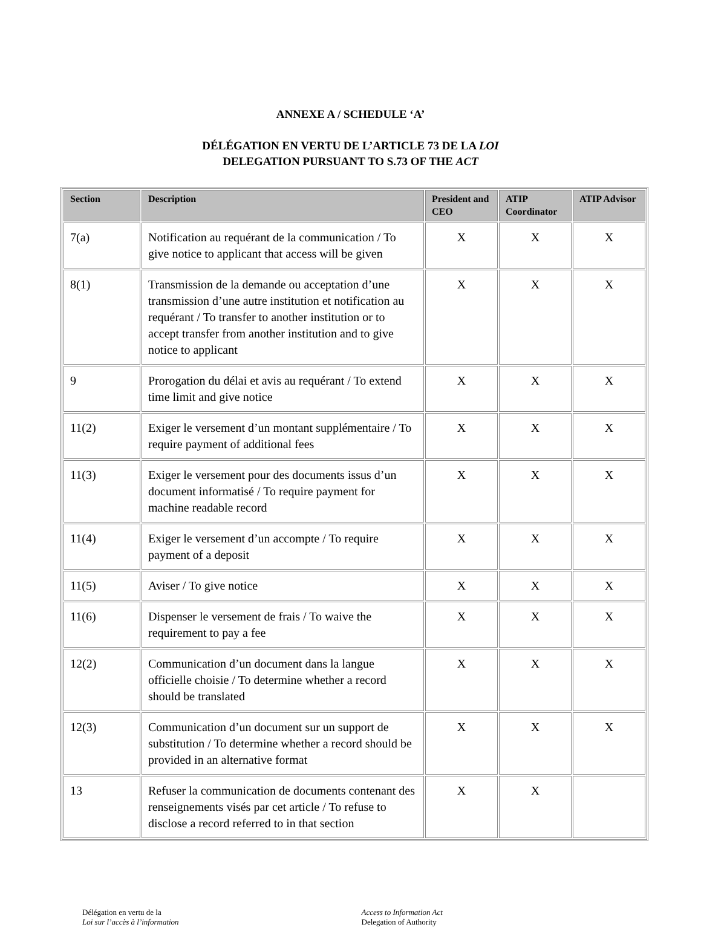ANNEXE A / SCHEDULE ‘A’
DÉLÉGATION EN VERTU DE L’ARTICLE 73 DE LA LOI
DELEGATION PURSUANT TO S.73 OF THE ACT
| Section | Description | President and CEO | ATIP Coordinator | ATIP Advisor |
| --- | --- | --- | --- | --- |
| 7(a) | Notification au requérant de la communication / To give notice to applicant that access will be given | X | X | X |
| 8(1) | Transmission de la demande ou acceptation d’une transmission d’une autre institution et notification au requérant / To transfer to another institution or to accept transfer from another institution and to give notice to applicant | X | X | X |
| 9 | Prorogation du délai et avis au requérant / To extend time limit and give notice | X | X | X |
| 11(2) | Exiger le versement d’un montant supplémentaire / To require payment of additional fees | X | X | X |
| 11(3) | Exiger le versement pour des documents issus d’un document informatisé / To require payment for machine readable record | X | X | X |
| 11(4) | Exiger le versement d’un accompte / To require payment of a deposit | X | X | X |
| 11(5) | Aviser / To give notice | X | X | X |
| 11(6) | Dispenser le versement de frais / To waive the requirement to pay a fee | X | X | X |
| 12(2) | Communication d’un document dans la langue officielle choisie / To determine whether a record should be translated | X | X | X |
| 12(3) | Communication d’un document sur un support de substitution / To determine whether a record should be provided in an alternative format | X | X | X |
| 13 | Refuser la communication de documents contenant des renseignements visés par cet article / To refuse to disclose a record referred to in that section | X | X | |
Délégation en vertu de la
Loi sur l’accès à l’information
Access to Information Act
Delegation of Authority